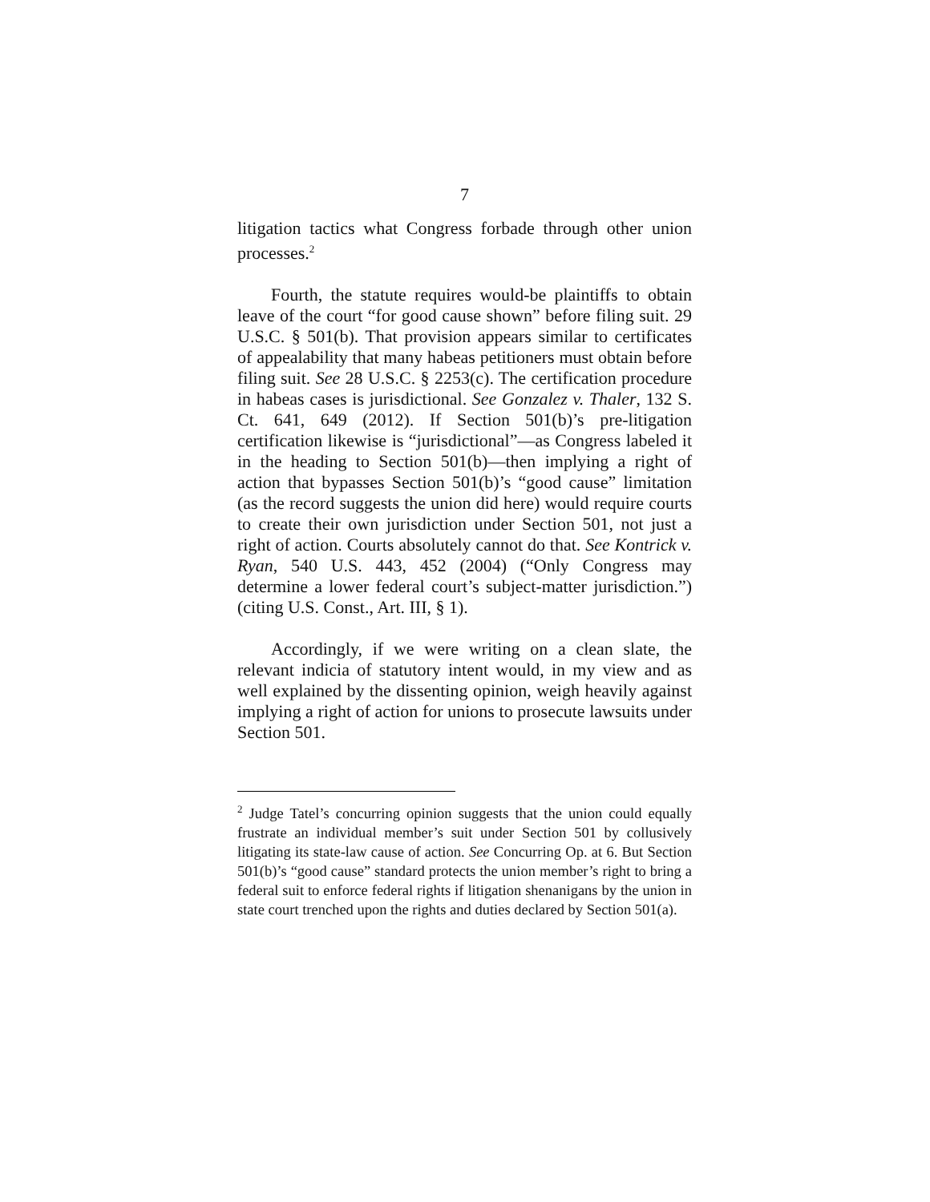7
litigation tactics what Congress forbade through other union processes.<sup>2</sup>
Fourth, the statute requires would-be plaintiffs to obtain leave of the court “for good cause shown” before filing suit. 29 U.S.C. § 501(b). That provision appears similar to certificates of appealability that many habeas petitioners must obtain before filing suit. See 28 U.S.C. § 2253(c). The certification procedure in habeas cases is jurisdictional. See Gonzalez v. Thaler, 132 S. Ct. 641, 649 (2012). If Section 501(b)’s pre-litigation certification likewise is “jurisdictional”—as Congress labeled it in the heading to Section 501(b)—then implying a right of action that bypasses Section 501(b)’s “good cause” limitation (as the record suggests the union did here) would require courts to create their own jurisdiction under Section 501, not just a right of action. Courts absolutely cannot do that. See Kontrick v. Ryan, 540 U.S. 443, 452 (2004) (“Only Congress may determine a lower federal court’s subject-matter jurisdiction.”) (citing U.S. Const., Art. III, § 1).
Accordingly, if we were writing on a clean slate, the relevant indicia of statutory intent would, in my view and as well explained by the dissenting opinion, weigh heavily against implying a right of action for unions to prosecute lawsuits under Section 501.
<sup>2</sup> Judge Tatel’s concurring opinion suggests that the union could equally frustrate an individual member’s suit under Section 501 by collusively litigating its state-law cause of action. See Concurring Op. at 6. But Section 501(b)’s “good cause” standard protects the union member’s right to bring a federal suit to enforce federal rights if litigation shenanigans by the union in state court trenched upon the rights and duties declared by Section 501(a).